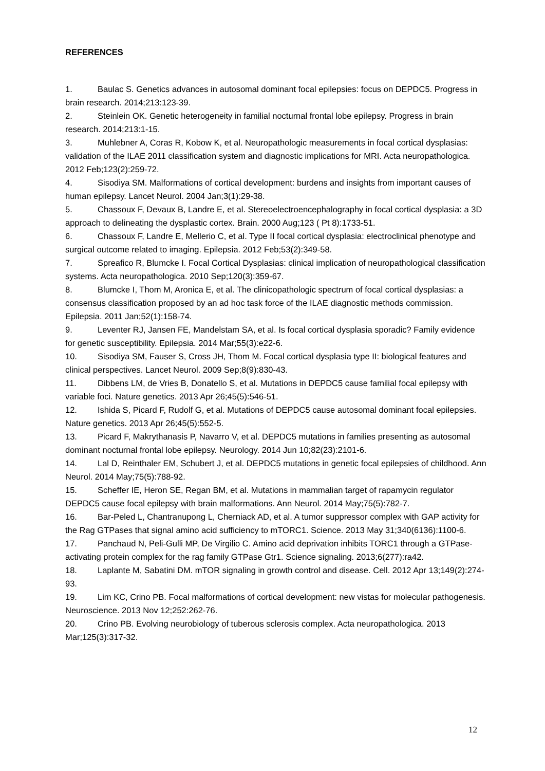REFERENCES
1. Baulac S. Genetics advances in autosomal dominant focal epilepsies: focus on DEPDC5. Progress in brain research. 2014;213:123-39.
2. Steinlein OK. Genetic heterogeneity in familial nocturnal frontal lobe epilepsy. Progress in brain research. 2014;213:1-15.
3. Muhlebner A, Coras R, Kobow K, et al. Neuropathologic measurements in focal cortical dysplasias: validation of the ILAE 2011 classification system and diagnostic implications for MRI. Acta neuropathologica. 2012 Feb;123(2):259-72.
4. Sisodiya SM. Malformations of cortical development: burdens and insights from important causes of human epilepsy. Lancet Neurol. 2004 Jan;3(1):29-38.
5. Chassoux F, Devaux B, Landre E, et al. Stereoelectroencephalography in focal cortical dysplasia: a 3D approach to delineating the dysplastic cortex. Brain. 2000 Aug;123 ( Pt 8):1733-51.
6. Chassoux F, Landre E, Mellerio C, et al. Type II focal cortical dysplasia: electroclinical phenotype and surgical outcome related to imaging. Epilepsia. 2012 Feb;53(2):349-58.
7. Spreafico R, Blumcke I. Focal Cortical Dysplasias: clinical implication of neuropathological classification systems. Acta neuropathologica. 2010 Sep;120(3):359-67.
8. Blumcke I, Thom M, Aronica E, et al. The clinicopathologic spectrum of focal cortical dysplasias: a consensus classification proposed by an ad hoc task force of the ILAE diagnostic methods commission. Epilepsia. 2011 Jan;52(1):158-74.
9. Leventer RJ, Jansen FE, Mandelstam SA, et al. Is focal cortical dysplasia sporadic? Family evidence for genetic susceptibility. Epilepsia. 2014 Mar;55(3):e22-6.
10. Sisodiya SM, Fauser S, Cross JH, Thom M. Focal cortical dysplasia type II: biological features and clinical perspectives. Lancet Neurol. 2009 Sep;8(9):830-43.
11. Dibbens LM, de Vries B, Donatello S, et al. Mutations in DEPDC5 cause familial focal epilepsy with variable foci. Nature genetics. 2013 Apr 26;45(5):546-51.
12. Ishida S, Picard F, Rudolf G, et al. Mutations of DEPDC5 cause autosomal dominant focal epilepsies. Nature genetics. 2013 Apr 26;45(5):552-5.
13. Picard F, Makrythanasis P, Navarro V, et al. DEPDC5 mutations in families presenting as autosomal dominant nocturnal frontal lobe epilepsy. Neurology. 2014 Jun 10;82(23):2101-6.
14. Lal D, Reinthaler EM, Schubert J, et al. DEPDC5 mutations in genetic focal epilepsies of childhood. Ann Neurol. 2014 May;75(5):788-92.
15. Scheffer IE, Heron SE, Regan BM, et al. Mutations in mammalian target of rapamycin regulator DEPDC5 cause focal epilepsy with brain malformations. Ann Neurol. 2014 May;75(5):782-7.
16. Bar-Peled L, Chantranupong L, Cherniack AD, et al. A tumor suppressor complex with GAP activity for the Rag GTPases that signal amino acid sufficiency to mTORC1. Science. 2013 May 31;340(6136):1100-6.
17. Panchaud N, Peli-Gulli MP, De Virgilio C. Amino acid deprivation inhibits TORC1 through a GTPase-activating protein complex for the rag family GTPase Gtr1. Science signaling. 2013;6(277):ra42.
18. Laplante M, Sabatini DM. mTOR signaling in growth control and disease. Cell. 2012 Apr 13;149(2):274-93.
19. Lim KC, Crino PB. Focal malformations of cortical development: new vistas for molecular pathogenesis. Neuroscience. 2013 Nov 12;252:262-76.
20. Crino PB. Evolving neurobiology of tuberous sclerosis complex. Acta neuropathologica. 2013 Mar;125(3):317-32.
12